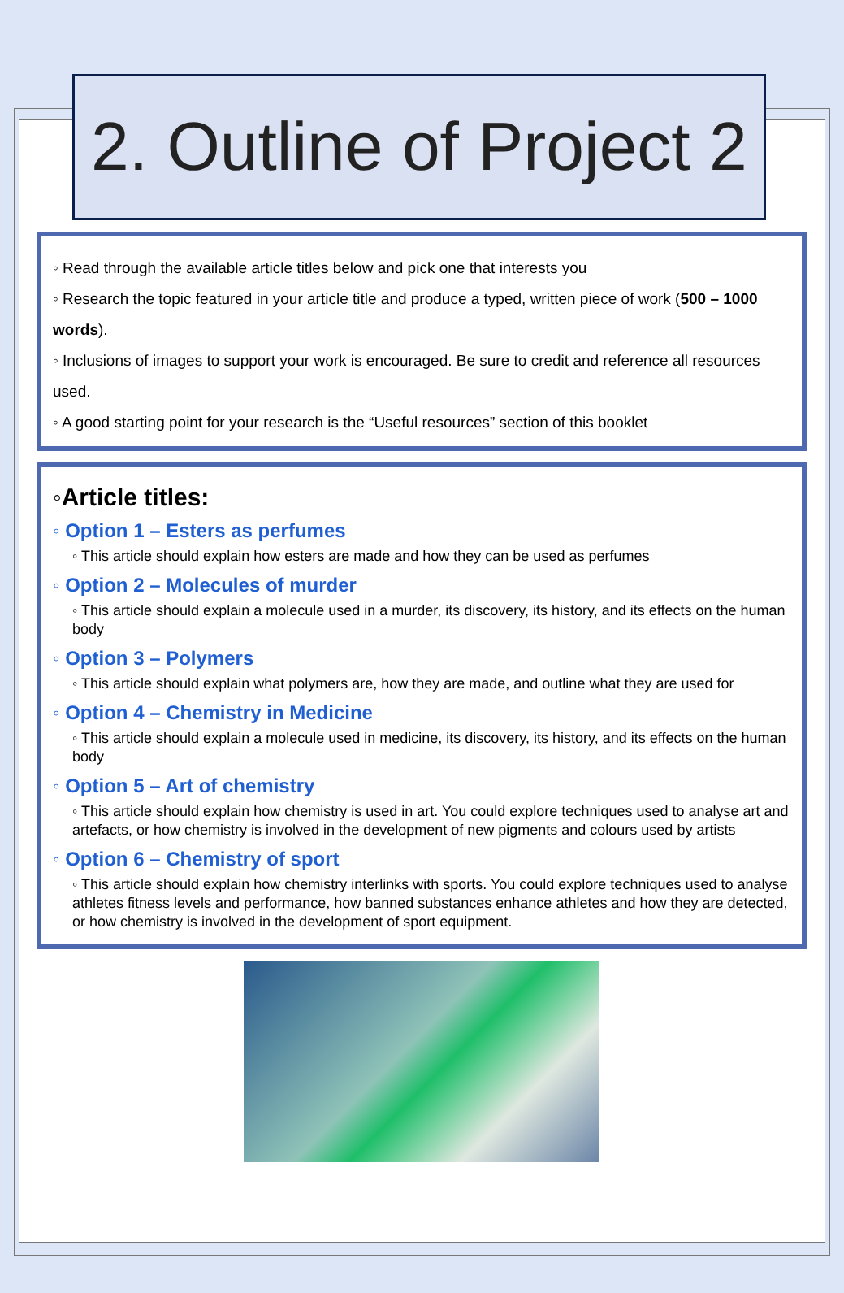2. Outline of Project 2
◦ Read through the available article titles below and pick one that interests you
◦ Research the topic featured in your article title and produce a typed, written piece of work (500 – 1000 words).
◦ Inclusions of images to support your work is encouraged. Be sure to credit and reference all resources used.
◦ A good starting point for your research is the “Useful resources” section of this booklet
◦Article titles:
◦ Option 1 – Esters as perfumes
◦ This article should explain how esters are made and how they can be used as perfumes
◦ Option 2 – Molecules of murder
◦ This article should explain a molecule used in a murder, its discovery, its history, and its effects on the human body
◦ Option 3 – Polymers
◦ This article should explain what polymers are, how they are made, and outline what they are used for
◦ Option 4 – Chemistry in Medicine
◦ This article should explain a molecule used in medicine, its discovery, its history, and its effects on the human body
◦ Option 5 – Art of chemistry
◦ This article should explain how chemistry is used in art. You could explore techniques used to analyse art and artefacts, or how chemistry is involved in the development of new pigments and colours used by artists
◦ Option 6 – Chemistry of sport
◦ This article should explain how chemistry interlinks with sports. You could explore techniques used to analyse athletes fitness levels and performance, how banned substances enhance athletes and how they are detected, or how chemistry is involved in the development of sport equipment.